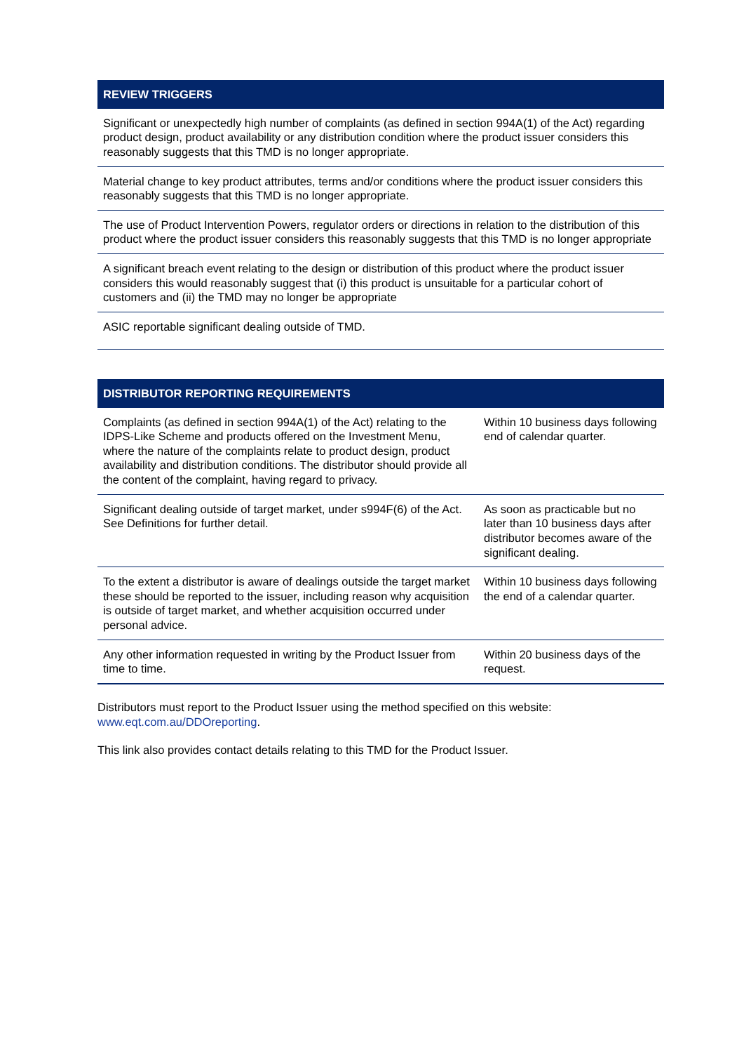| REVIEW TRIGGERS |
| --- |
| Significant or unexpectedly high number of complaints (as defined in section 994A(1) of the Act) regarding product design, product availability or any distribution condition where the product issuer considers this reasonably suggests that this TMD is no longer appropriate. |
| Material change to key product attributes, terms and/or conditions where the product issuer considers this reasonably suggests that this TMD is no longer appropriate. |
| The use of Product Intervention Powers, regulator orders or directions in relation to the distribution of this product where the product issuer considers this reasonably suggests that this TMD is no longer appropriate |
| A significant breach event relating to the design or distribution of this product where the product issuer considers this would reasonably suggest that (i) this product is unsuitable for a particular cohort of customers and (ii) the TMD may no longer be appropriate |
| ASIC reportable significant dealing outside of TMD. |
| DISTRIBUTOR REPORTING REQUIREMENTS | |
| --- | --- |
| Complaints (as defined in section 994A(1) of the Act) relating to the IDPS-Like Scheme and products offered on the Investment Menu, where the nature of the complaints relate to product design, product availability and distribution conditions. The distributor should provide all the content of the complaint, having regard to privacy. | Within 10 business days following end of calendar quarter. |
| Significant dealing outside of target market, under s994F(6) of the Act. See Definitions for further detail. | As soon as practicable but no later than 10 business days after distributor becomes aware of the significant dealing. |
| To the extent a distributor is aware of dealings outside the target market these should be reported to the issuer, including reason why acquisition is outside of target market, and whether acquisition occurred under personal advice. | Within 10 business days following the end of a calendar quarter. |
| Any other information requested in writing by the Product Issuer from time to time. | Within 20 business days of the request. |
Distributors must report to the Product Issuer using the method specified on this website: www.eqt.com.au/DDOreporting.
This link also provides contact details relating to this TMD for the Product Issuer.